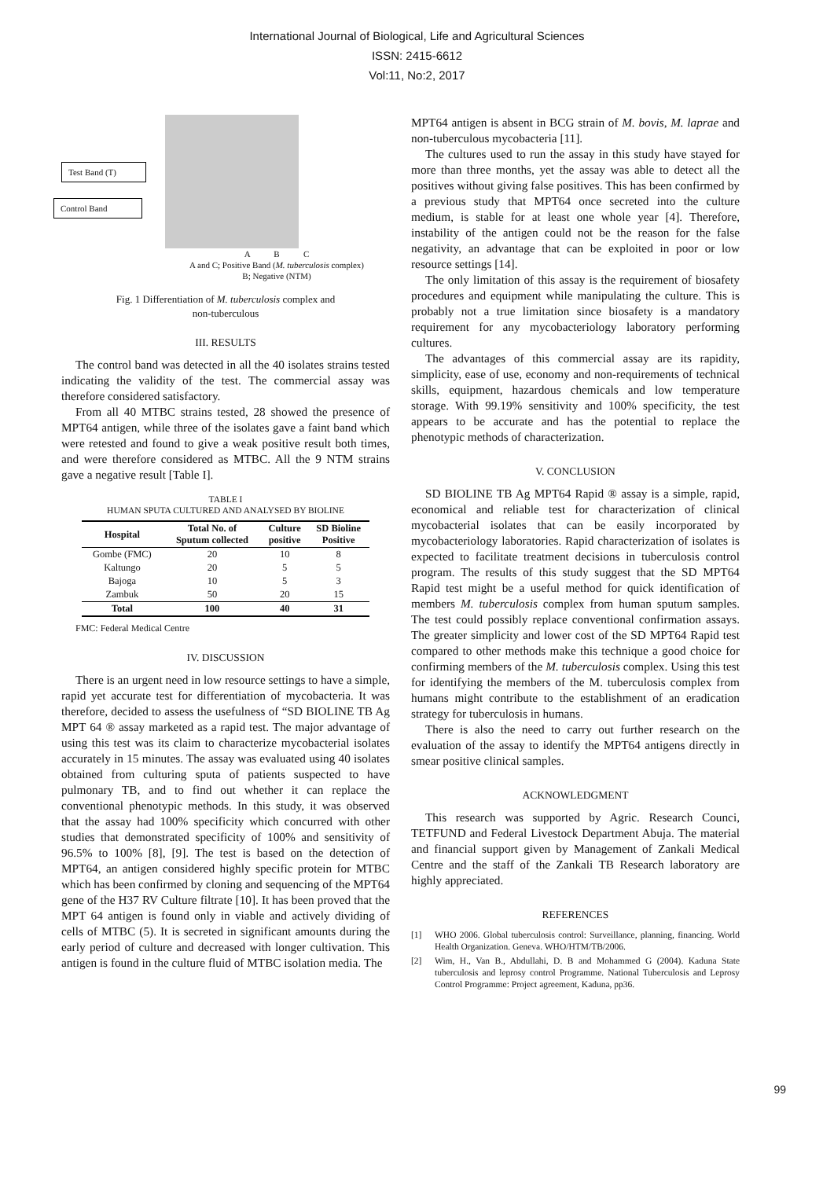International Journal of Biological, Life and Agricultural Sciences
ISSN: 2415-6612
Vol:11, No:2, 2017
Test Band (T)
Control Band
A B C
A and C; Positive Band (M. tuberculosis complex)
B; Negative (NTM)
Fig. 1 Differentiation of M. tuberculosis complex and
non-tuberculous
III. RESULTS
The control band was detected in all the 40 isolates strains tested indicating the validity of the test. The commercial assay was therefore considered satisfactory.
From all 40 MTBC strains tested, 28 showed the presence of MPT64 antigen, while three of the isolates gave a faint band which were retested and found to give a weak positive result both times, and were therefore considered as MTBC. All the 9 NTM strains gave a negative result [Table I].
TABLE I
HUMAN SPUTA CULTURED AND ANALYSED BY BIOLINE
| Hospital | Total No. of Sputum collected | Culture positive | SD Bioline Positive |
| --- | --- | --- | --- |
| Gombe (FMC) | 20 | 10 | 8 |
| Kaltungo | 20 | 5 | 5 |
| Bajoga | 10 | 5 | 3 |
| Zambuk | 50 | 20 | 15 |
| Total | 100 | 40 | 31 |
FMC: Federal Medical Centre
IV. DISCUSSION
There is an urgent need in low resource settings to have a simple, rapid yet accurate test for differentiation of mycobacteria. It was therefore, decided to assess the usefulness of “SD BIOLINE TB Ag MPT 64 ® assay marketed as a rapid test. The major advantage of using this test was its claim to characterize mycobacterial isolates accurately in 15 minutes. The assay was evaluated using 40 isolates obtained from culturing sputa of patients suspected to have pulmonary TB, and to find out whether it can replace the conventional phenotypic methods. In this study, it was observed that the assay had 100% specificity which concurred with other studies that demonstrated specificity of 100% and sensitivity of 96.5% to 100% [8], [9]. The test is based on the detection of MPT64, an antigen considered highly specific protein for MTBC which has been confirmed by cloning and sequencing of the MPT64 gene of the H37 RV Culture filtrate [10]. It has been proved that the MPT 64 antigen is found only in viable and actively dividing of cells of MTBC (5). It is secreted in significant amounts during the early period of culture and decreased with longer cultivation. This antigen is found in the culture fluid of MTBC isolation media. The
MPT64 antigen is absent in BCG strain of M. bovis, M. laprae and non-tuberculous mycobacteria [11].
The cultures used to run the assay in this study have stayed for more than three months, yet the assay was able to detect all the positives without giving false positives. This has been confirmed by a previous study that MPT64 once secreted into the culture medium, is stable for at least one whole year [4]. Therefore, instability of the antigen could not be the reason for the false negativity, an advantage that can be exploited in poor or low resource settings [14].
The only limitation of this assay is the requirement of biosafety procedures and equipment while manipulating the culture. This is probably not a true limitation since biosafety is a mandatory requirement for any mycobacteriology laboratory performing cultures.
The advantages of this commercial assay are its rapidity, simplicity, ease of use, economy and non-requirements of technical skills, equipment, hazardous chemicals and low temperature storage. With 99.19% sensitivity and 100% specificity, the test appears to be accurate and has the potential to replace the phenotypic methods of characterization.
V. CONCLUSION
SD BIOLINE TB Ag MPT64 Rapid ® assay is a simple, rapid, economical and reliable test for characterization of clinical mycobacterial isolates that can be easily incorporated by mycobacteriology laboratories. Rapid characterization of isolates is expected to facilitate treatment decisions in tuberculosis control program. The results of this study suggest that the SD MPT64 Rapid test might be a useful method for quick identification of members M. tuberculosis complex from human sputum samples. The test could possibly replace conventional confirmation assays. The greater simplicity and lower cost of the SD MPT64 Rapid test compared to other methods make this technique a good choice for confirming members of the M. tuberculosis complex. Using this test for identifying the members of the M. tuberculosis complex from humans might contribute to the establishment of an eradication strategy for tuberculosis in humans.
There is also the need to carry out further research on the evaluation of the assay to identify the MPT64 antigens directly in smear positive clinical samples.
ACKNOWLEDGMENT
This research was supported by Agric. Research Counci, TETFUND and Federal Livestock Department Abuja. The material and financial support given by Management of Zankali Medical Centre and the staff of the Zankali TB Research laboratory are highly appreciated.
REFERENCES
[1] WHO 2006. Global tuberculosis control: Surveillance, planning, financing. World Health Organization. Geneva. WHO/HTM/TB/2006.
[2] Wim, H., Van B., Abdullahi, D. B and Mohammed G (2004). Kaduna State tuberculosis and leprosy control Programme. National Tuberculosis and Leprosy Control Programme: Project agreement, Kaduna, pp36.
99